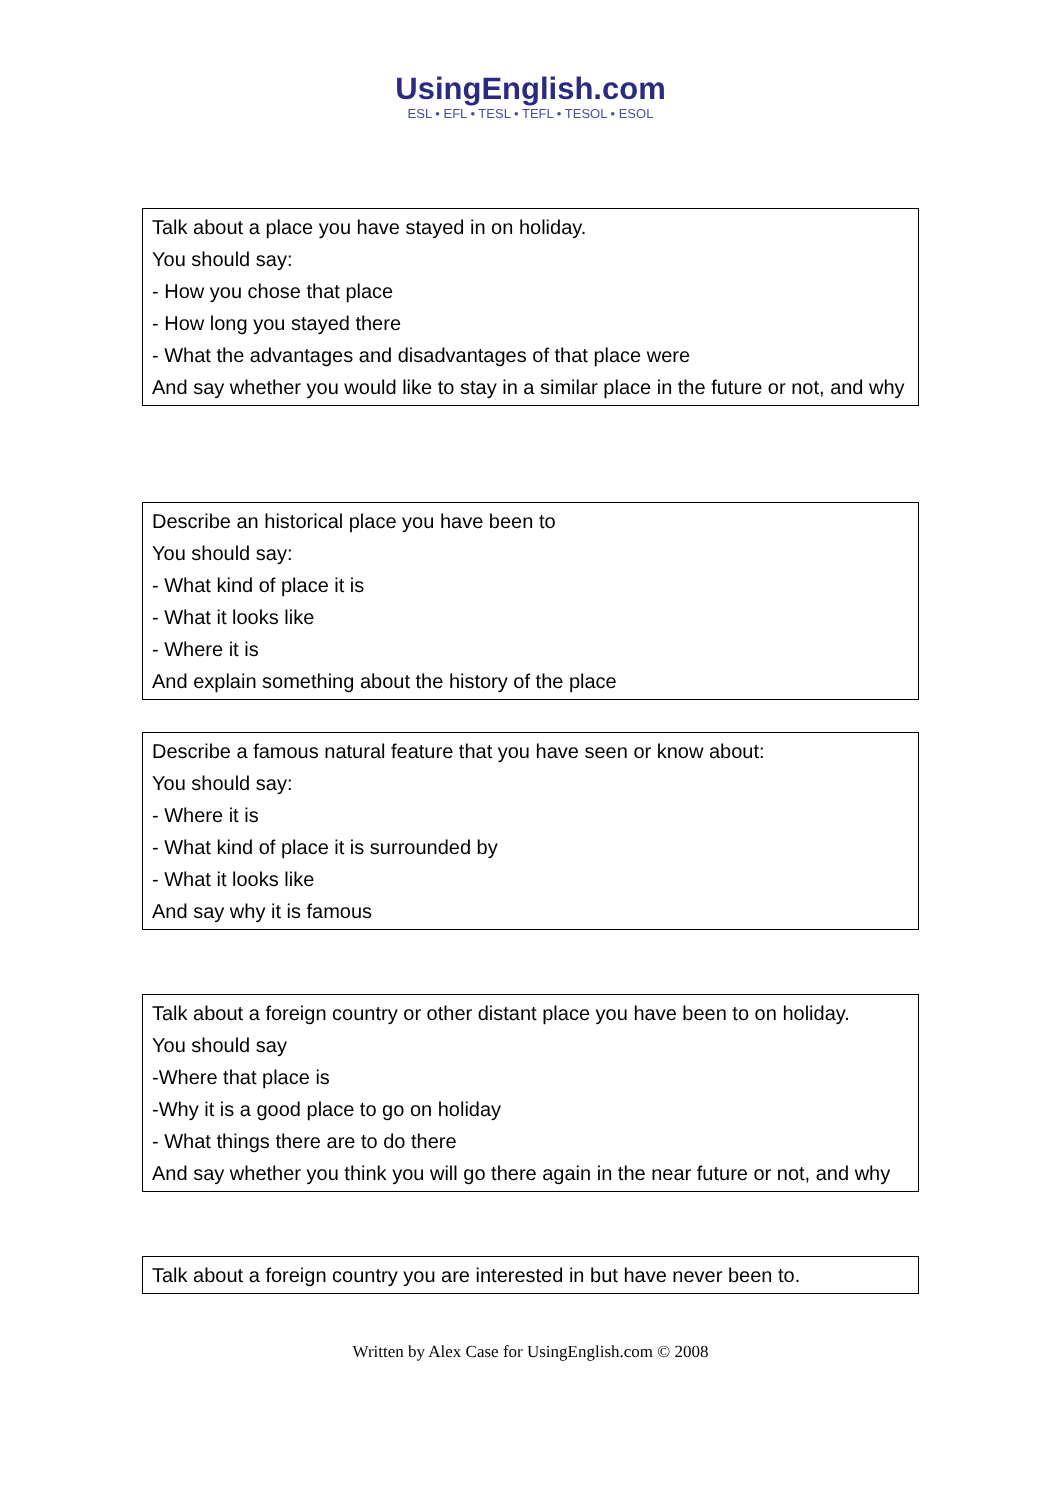UsingEnglish.com
ESL • EFL • TESL • TEFL • TESOL • ESOL
Talk about a place you have stayed in on holiday.
You should say:
- How you chose that place
- How long you stayed there
- What the advantages and disadvantages of that place were
And say whether you would like to stay in a similar place in the future or not, and why
Describe an historical place you have been to
You should say:
- What kind of place it is
- What it looks like
- Where it is
And explain something about the history of the place
Describe a famous natural feature that you have seen or know about:
You should say:
- Where it is
- What kind of place it is surrounded by
- What it looks like
And say why it is famous
Talk about a foreign country or other distant place you have been to on holiday.
You should say
-Where that place is
-Why it is a good place to go on holiday
- What things there are to do there
And say whether you think you will go there again in the near future or not, and why
Talk about a foreign country you are interested in but have never been to.
Written by Alex Case for UsingEnglish.com © 2008